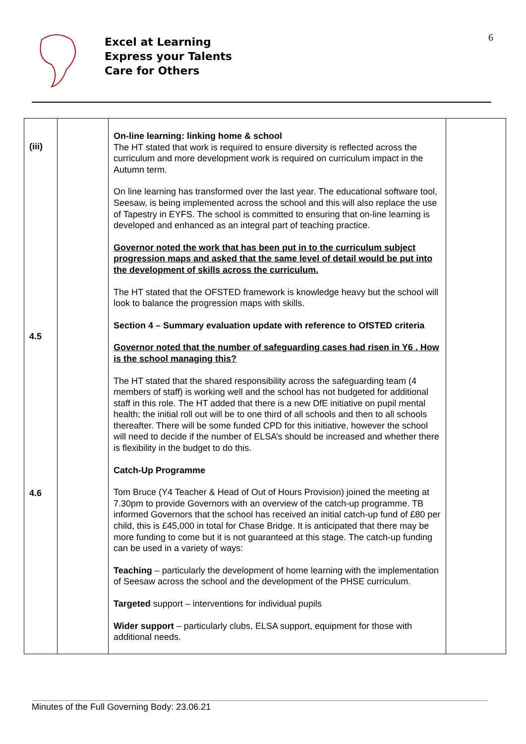Excel at Learning
Express your Talents
Care for Others
6
| (iii) 4.5 4.6 | | On-line learning: linking home & school The HT stated that work is required to ensure diversity is reflected across the curriculum and more development work is required on curriculum impact in the Autumn term. On line learning has transformed over the last year. The educational software tool, Seesaw, is being implemented across the school and this will also replace the use of Tapestry in EYFS. The school is committed to ensuring that on-line learning is developed and enhanced as an integral part of teaching practice. Governor noted the work that has been put in to the curriculum subject progression maps and asked that the same level of detail would be put into the development of skills across the curriculum. The HT stated that the OFSTED framework is knowledge heavy but the school will look to balance the progression maps with skills. Section 4 – Summary evaluation update with reference to OfSTED criteria Governor noted that the number of safeguarding cases had risen in Y6 . How is the school managing this? The HT stated that the shared responsibility across the safeguarding team (4 members of staff) is working well and the school has not budgeted for additional staff in this role. The HT added that there is a new DfE initiative on pupil mental health; the initial roll out will be to one third of all schools and then to all schools thereafter. There will be some funded CPD for this initiative, however the school will need to decide if the number of ELSA’s should be increased and whether there is flexibility in the budget to do this. Catch-Up Programme Tom Bruce (Y4 Teacher & Head of Out of Hours Provision) joined the meeting at 7.30pm to provide Governors with an overview of the catch-up programme. TB informed Governors that the school has received an initial catch-up fund of £80 per child, this is £45,000 in total for Chase Bridge. It is anticipated that there may be more funding to come but it is not guaranteed at this stage. The catch-up funding can be used in a variety of ways: Teaching – particularly the development of home learning with the implementation of Seesaw across the school and the development of the PHSE curriculum. Targeted support – interventions for individual pupils Wider support – particularly clubs, ELSA support, equipment for those with additional needs. | |
Minutes of the Full Governing Body: 23.06.21